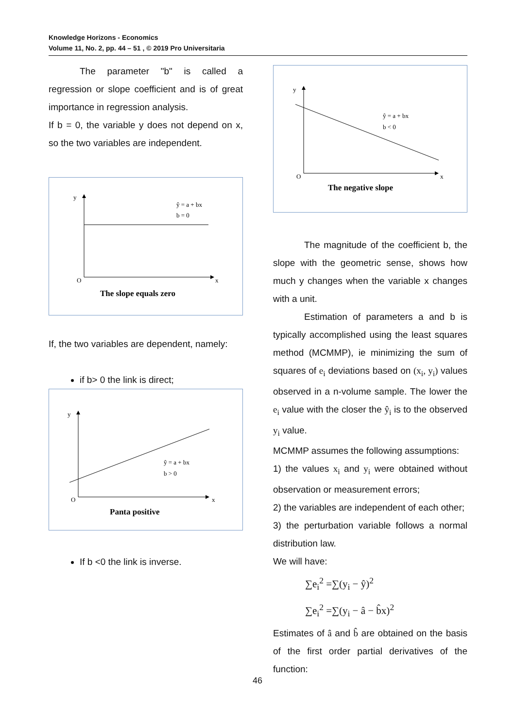Knowledge Horizons - Economics
Volume 11, No. 2, pp. 44 – 51 , © 2019 Pro Universitaria
The parameter "b" is called a regression or slope coefficient and is of great importance in regression analysis.
If b = 0, the variable y does not depend on x, so the two variables are independent.
y
x
O
ŷ = a + bx
b = 0
The slope equals zero
If, the two variables are dependent, namely:
if b> 0 the link is direct;
y
x
O
ŷ = a + bx
b > 0
Panta positive
If b <0 the link is inverse.
y
x
O
ŷ = a + bx
b < 0
The negative slope
The magnitude of the coefficient b, the slope with the geometric sense, shows how much y changes when the variable x changes with a unit.
Estimation of parameters a and b is typically accomplished using the least squares method (MCMMP), ie minimizing the sum of squares of e<sub>i</sub> deviations based on (x<sub>i</sub>, y<sub>i</sub>) values observed in a n-volume sample. The lower the e<sub>i</sub> value with the closer the ŷ<sub>i</sub> is to the observed y<sub>i</sub> value.
MCMMP assumes the following assumptions:
1) the values x<sub>i</sub> and y<sub>i</sub> were obtained without observation or measurement errors;
2) the variables are independent of each other;
3) the perturbation variable follows a normal distribution law.
We will have:
∑e<sub>i</sub><sup>2</sup> =∑(y<sub>i</sub> − ŷ)<sup>2</sup>
∑e<sub>i</sub><sup>2</sup> =∑(y<sub>i</sub> − â − b̂x)<sup>2</sup>
Estimates of â and b̂ are obtained on the basis of the first order partial derivatives of the function:
46